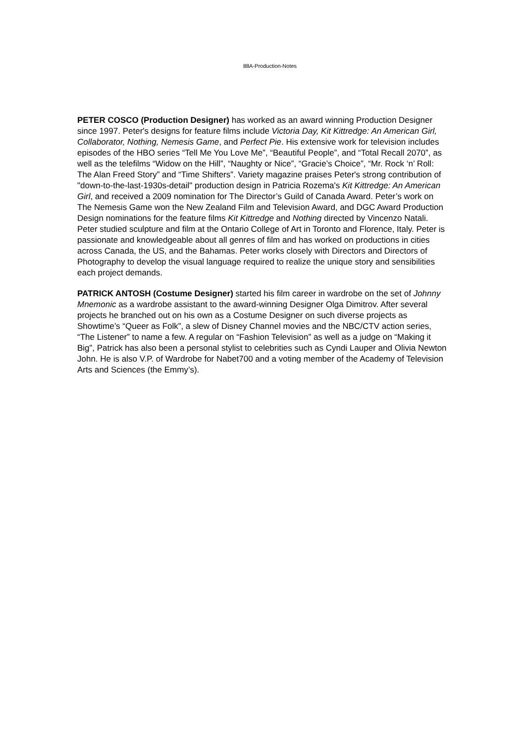88A-Production-Notes
PETER COSCO (Production Designer) has worked as an award winning Production Designer since 1997. Peter's designs for feature films include Victoria Day, Kit Kittredge: An American Girl, Collaborator, Nothing, Nemesis Game, and Perfect Pie. His extensive work for television includes episodes of the HBO series “Tell Me You Love Me”, “Beautiful People”, and “Total Recall 2070”, as well as the telefilms “Widow on the Hill”, “Naughty or Nice”, “Gracie’s Choice”, “Mr. Rock ‘n’ Roll: The Alan Freed Story” and “Time Shifters”. Variety magazine praises Peter's strong contribution of "down-to-the-last-1930s-detail" production design in Patricia Rozema's Kit Kittredge: An American Girl, and received a 2009 nomination for The Director’s Guild of Canada Award. Peter’s work on The Nemesis Game won the New Zealand Film and Television Award, and DGC Award Production Design nominations for the feature films Kit Kittredge and Nothing directed by Vincenzo Natali. Peter studied sculpture and film at the Ontario College of Art in Toronto and Florence, Italy. Peter is passionate and knowledgeable about all genres of film and has worked on productions in cities across Canada, the US, and the Bahamas. Peter works closely with Directors and Directors of Photography to develop the visual language required to realize the unique story and sensibilities each project demands.
PATRICK ANTOSH (Costume Designer) started his film career in wardrobe on the set of Johnny Mnemonic as a wardrobe assistant to the award-winning Designer Olga Dimitrov. After several projects he branched out on his own as a Costume Designer on such diverse projects as Showtime’s “Queer as Folk”, a slew of Disney Channel movies and the NBC/CTV action series, “The Listener” to name a few. A regular on “Fashion Television” as well as a judge on “Making it Big”, Patrick has also been a personal stylist to celebrities such as Cyndi Lauper and Olivia Newton John. He is also V.P. of Wardrobe for Nabet700 and a voting member of the Academy of Television Arts and Sciences (the Emmy’s).